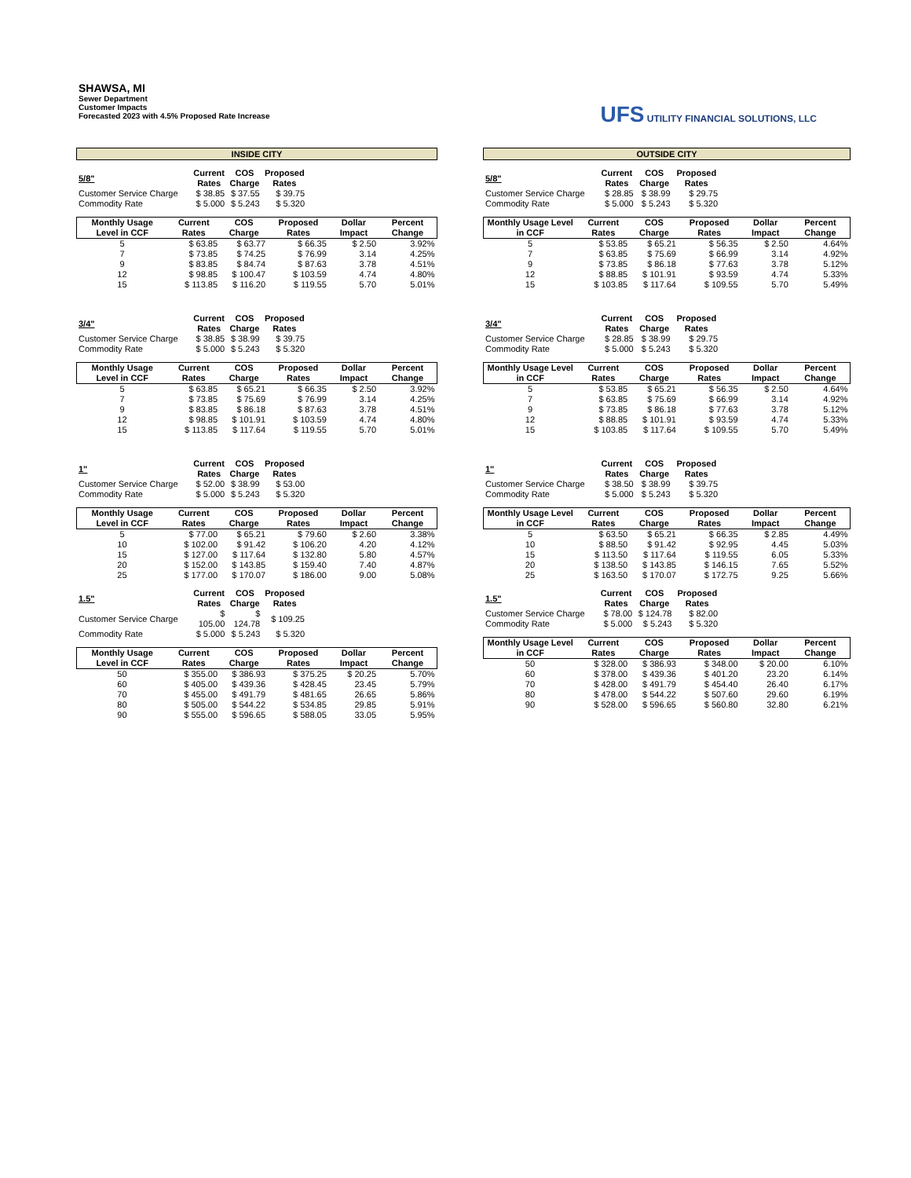SHAWSA, MI
Sewer Department
Customer Impacts
Forecasted 2023 with 4.5% Proposed Rate Increase
UFS UTILITY FINANCIAL SOLUTIONS, LLC
INSIDE CITY
| 5/8" | Current Rates | COS Charge | Proposed Rates | |
| --- | --- | --- | --- | --- |
| Customer Service Charge | $ 38.85 | $ 37.55 | $ 39.75 | |
| Commodity Rate | $ 5.000 | $ 5.243 | $ 5.320 | |
| Monthly Usage Level in CCF | Current Rates | COS Charge | Proposed Rates | Dollar Impact | Percent Change |
| --- | --- | --- | --- | --- | --- |
| 5 | $ 63.85 | $ 63.77 | $ 66.35 | $ 2.50 | 3.92% |
| 7 | $ 73.85 | $ 74.25 | $ 76.99 | 3.14 | 4.25% |
| 9 | $ 83.85 | $ 84.74 | $ 87.63 | 3.78 | 4.51% |
| 12 | $ 98.85 | $ 100.47 | $ 103.59 | 4.74 | 4.80% |
| 15 | $ 113.85 | $ 116.20 | $ 119.55 | 5.70 | 5.01% |
| 3/4" | Current Rates | COS Charge | Proposed Rates | |
| --- | --- | --- | --- | --- |
| Customer Service Charge | $ 38.85 | $ 38.99 | $ 39.75 | |
| Commodity Rate | $ 5.000 | $ 5.243 | $ 5.320 | |
| Monthly Usage Level in CCF | Current Rates | COS Charge | Proposed Rates | Dollar Impact | Percent Change |
| --- | --- | --- | --- | --- | --- |
| 5 | $ 63.85 | $ 65.21 | $ 66.35 | $ 2.50 | 3.92% |
| 7 | $ 73.85 | $ 75.69 | $ 76.99 | 3.14 | 4.25% |
| 9 | $ 83.85 | $ 86.18 | $ 87.63 | 3.78 | 4.51% |
| 12 | $ 98.85 | $ 101.91 | $ 103.59 | 4.74 | 4.80% |
| 15 | $ 113.85 | $ 117.64 | $ 119.55 | 5.70 | 5.01% |
| 1" | Current Rates | COS Charge | Proposed Rates | |
| --- | --- | --- | --- | --- |
| Customer Service Charge | $ 52.00 | $ 38.99 | $ 53.00 | |
| Commodity Rate | $ 5.000 | $ 5.243 | $ 5.320 | |
| Monthly Usage Level in CCF | Current Rates | COS Charge | Proposed Rates | Dollar Impact | Percent Change |
| --- | --- | --- | --- | --- | --- |
| 5 | $ 77.00 | $ 65.21 | $ 79.60 | $ 2.60 | 3.38% |
| 10 | $ 102.00 | $ 91.42 | $ 106.20 | 4.20 | 4.12% |
| 15 | $ 127.00 | $ 117.64 | $ 132.80 | 5.80 | 4.57% |
| 20 | $ 152.00 | $ 143.85 | $ 159.40 | 7.40 | 4.87% |
| 25 | $ 177.00 | $ 170.07 | $ 186.00 | 9.00 | 5.08% |
| 1.5" | Current Rates | COS Charge | Proposed Rates | |
| --- | --- | --- | --- | --- |
| Customer Service Charge | $ 105.00 | $ 124.78 | $ 109.25 | |
| Commodity Rate | $ 5.000 | $ 5.243 | $ 5.320 | |
| Monthly Usage Level in CCF | Current Rates | COS Charge | Proposed Rates | Dollar Impact | Percent Change |
| --- | --- | --- | --- | --- | --- |
| 50 | $ 355.00 | $ 386.93 | $ 375.25 | $ 20.25 | 5.70% |
| 60 | $ 405.00 | $ 439.36 | $ 428.45 | 23.45 | 5.79% |
| 70 | $ 455.00 | $ 491.79 | $ 481.65 | 26.65 | 5.86% |
| 80 | $ 505.00 | $ 544.22 | $ 534.85 | 29.85 | 5.91% |
| 90 | $ 555.00 | $ 596.65 | $ 588.05 | 33.05 | 5.95% |
OUTSIDE CITY
| 5/8" | Current Rates | COS Charge | Proposed Rates | |
| --- | --- | --- | --- | --- |
| Customer Service Charge | $ 28.85 | $ 38.99 | $ 29.75 | |
| Commodity Rate | $ 5.000 | $ 5.243 | $ 5.320 | |
| Monthly Usage Level in CCF | Current Rates | COS Charge | Proposed Rates | Dollar Impact | Percent Change |
| --- | --- | --- | --- | --- | --- |
| 5 | $ 53.85 | $ 65.21 | $ 56.35 | $ 2.50 | 4.64% |
| 7 | $ 63.85 | $ 75.69 | $ 66.99 | 3.14 | 4.92% |
| 9 | $ 73.85 | $ 86.18 | $ 77.63 | 3.78 | 5.12% |
| 12 | $ 88.85 | $ 101.91 | $ 93.59 | 4.74 | 5.33% |
| 15 | $ 103.85 | $ 117.64 | $ 109.55 | 5.70 | 5.49% |
| 3/4" | Current Rates | COS Charge | Proposed Rates | |
| --- | --- | --- | --- | --- |
| Customer Service Charge | $ 28.85 | $ 38.99 | $ 29.75 | |
| Commodity Rate | $ 5.000 | $ 5.243 | $ 5.320 | |
| Monthly Usage Level in CCF | Current Rates | COS Charge | Proposed Rates | Dollar Impact | Percent Change |
| --- | --- | --- | --- | --- | --- |
| 5 | $ 53.85 | $ 65.21 | $ 56.35 | $ 2.50 | 4.64% |
| 7 | $ 63.85 | $ 75.69 | $ 66.99 | 3.14 | 4.92% |
| 9 | $ 73.85 | $ 86.18 | $ 77.63 | 3.78 | 5.12% |
| 12 | $ 88.85 | $ 101.91 | $ 93.59 | 4.74 | 5.33% |
| 15 | $ 103.85 | $ 117.64 | $ 109.55 | 5.70 | 5.49% |
| 1" | Current Rates | COS Charge | Proposed Rates | |
| --- | --- | --- | --- | --- |
| Customer Service Charge | $ 38.50 | $ 38.99 | $ 39.75 | |
| Commodity Rate | $ 5.000 | $ 5.243 | $ 5.320 | |
| Monthly Usage Level in CCF | Current Rates | COS Charge | Proposed Rates | Dollar Impact | Percent Change |
| --- | --- | --- | --- | --- | --- |
| 5 | $ 63.50 | $ 65.21 | $ 66.35 | $ 2.85 | 4.49% |
| 10 | $ 88.50 | $ 91.42 | $ 92.95 | 4.45 | 5.03% |
| 15 | $ 113.50 | $ 117.64 | $ 119.55 | 6.05 | 5.33% |
| 20 | $ 138.50 | $ 143.85 | $ 146.15 | 7.65 | 5.52% |
| 25 | $ 163.50 | $ 170.07 | $ 172.75 | 9.25 | 5.66% |
| 1.5" | Current Rates | COS Charge | Proposed Rates | |
| --- | --- | --- | --- | --- |
| Customer Service Charge | $ 78.00 | $ 124.78 | $ 82.00 | |
| Commodity Rate | $ 5.000 | $ 5.243 | $ 5.320 | |
| Monthly Usage Level in CCF | Current Rates | COS Charge | Proposed Rates | Dollar Impact | Percent Change |
| --- | --- | --- | --- | --- | --- |
| 50 | $ 328.00 | $ 386.93 | $ 348.00 | $ 20.00 | 6.10% |
| 60 | $ 378.00 | $ 439.36 | $ 401.20 | 23.20 | 6.14% |
| 70 | $ 428.00 | $ 491.79 | $ 454.40 | 26.40 | 6.17% |
| 80 | $ 478.00 | $ 544.22 | $ 507.60 | 29.60 | 6.19% |
| 90 | $ 528.00 | $ 596.65 | $ 560.80 | 32.80 | 6.21% |